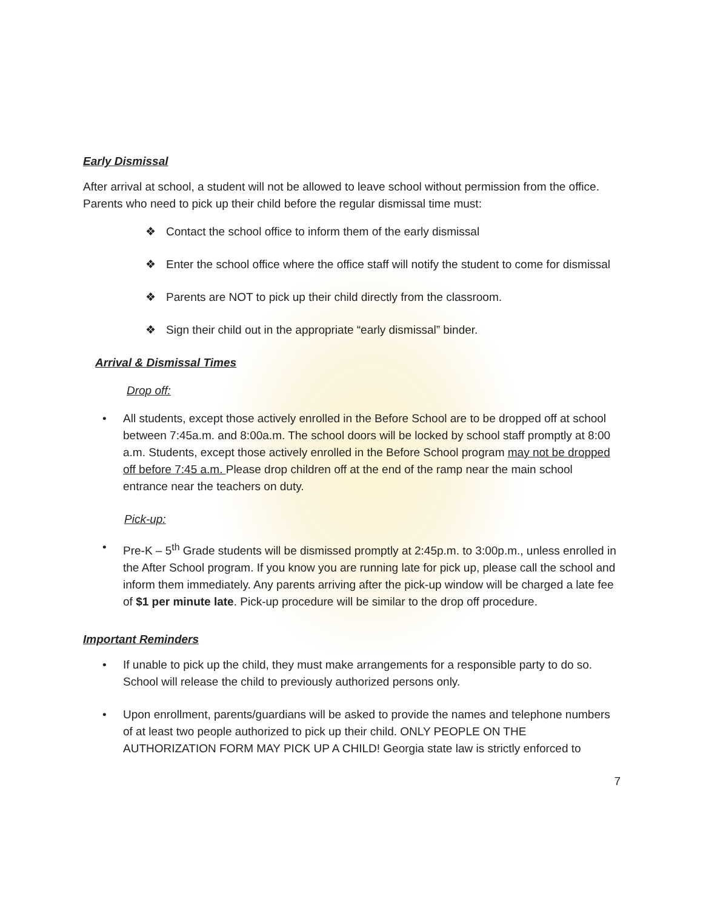Early Dismissal
After arrival at school, a student will not be allowed to leave school without permission from the office. Parents who need to pick up their child before the regular dismissal time must:
❖ Contact the school office to inform them of the early dismissal
❖ Enter the school office where the office staff will notify the student to come for dismissal
❖ Parents are NOT to pick up their child directly from the classroom.
❖ Sign their child out in the appropriate “early dismissal” binder.
Arrival & Dismissal Times
Drop off:
• All students, except those actively enrolled in the Before School are to be dropped off at school between 7:45a.m. and 8:00a.m. The school doors will be locked by school staff promptly at 8:00 a.m. Students, except those actively enrolled in the Before School program may not be dropped off before 7:45 a.m. Please drop children off at the end of the ramp near the main school entrance near the teachers on duty.
Pick-up:
• Pre-K – 5<sup>th</sup> Grade students will be dismissed promptly at 2:45p.m. to 3:00p.m., unless enrolled in the After School program. If you know you are running late for pick up, please call the school and inform them immediately. Any parents arriving after the pick-up window will be charged a late fee of $1 per minute late. Pick-up procedure will be similar to the drop off procedure.
Important Reminders
• If unable to pick up the child, they must make arrangements for a responsible party to do so. School will release the child to previously authorized persons only.
• Upon enrollment, parents/guardians will be asked to provide the names and telephone numbers of at least two people authorized to pick up their child. ONLY PEOPLE ON THE AUTHORIZATION FORM MAY PICK UP A CHILD! Georgia state law is strictly enforced to
7